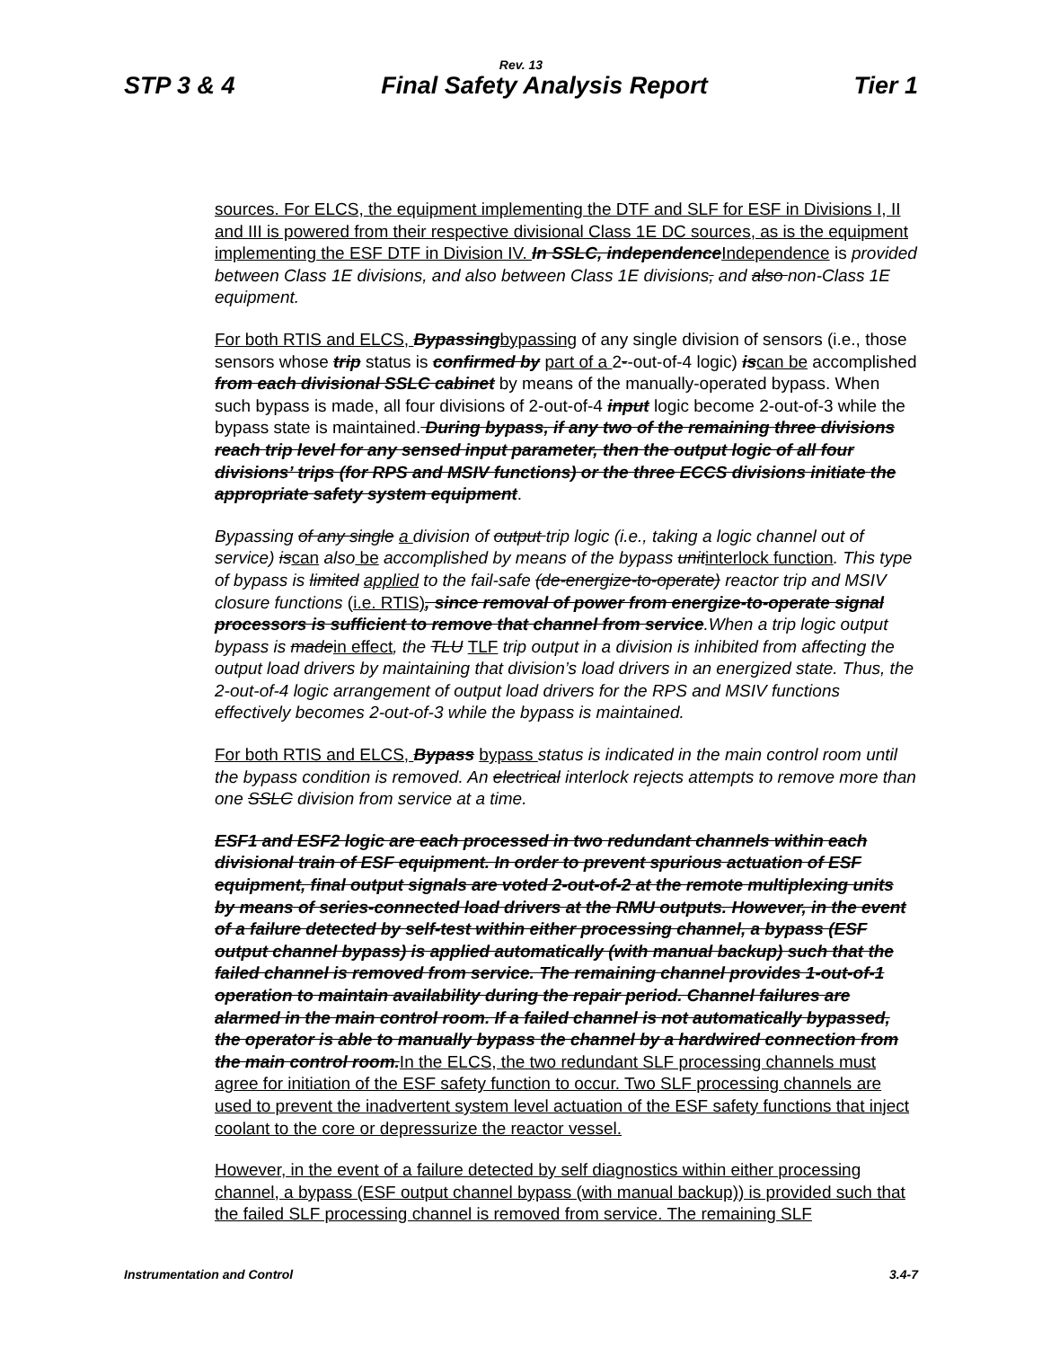Rev. 13
STP 3 & 4 Final Safety Analysis Report Tier 1
sources. For ELCS, the equipment implementing the DTF and SLF for ESF in Divisions I, II and III is powered from their respective divisional Class 1E DC sources, as is the equipment implementing the ESF DTF in Division IV. In SSLC, independenceIndependence is provided between Class 1E divisions, and also between Class 1E divisions, and also non-Class 1E equipment.
For both RTIS and ELCS, Bypassingbypassing of any single division of sensors (i.e., those sensors whose trip status is confirmed by part of a 2--out-of-4 logic) iscan be accomplished from each divisional SSLC cabinet by means of the manually-operated bypass. When such bypass is made, all four divisions of 2-out-of-4 input logic become 2-out-of-3 while the bypass state is maintained. During bypass, if any two of the remaining three divisions reach trip level for any sensed input parameter, then the output logic of all four divisions’ trips (for RPS and MSIV functions) or the three ECCS divisions initiate the appropriate safety system equipment.
Bypassing of any single a division of output trip logic (i.e., taking a logic channel out of service) iscan also be accomplished by means of the bypass unitinterlock function. This type of bypass is limited applied to the fail-safe (de-energize-to-operate) reactor trip and MSIV closure functions (i.e. RTIS), since removal of power from energize-to-operate signal processors is sufficient to remove that channel from service.When a trip logic output bypass is madein effect, the TLU TLF trip output in a division is inhibited from affecting the output load drivers by maintaining that division’s load drivers in an energized state. Thus, the 2-out-of-4 logic arrangement of output load drivers for the RPS and MSIV functions effectively becomes 2-out-of-3 while the bypass is maintained.
For both RTIS and ELCS, Bypass bypass status is indicated in the main control room until the bypass condition is removed. An electrical interlock rejects attempts to remove more than one SSLC division from service at a time.
ESF1 and ESF2 logic are each processed in two redundant channels within each divisional train of ESF equipment. In order to prevent spurious actuation of ESF equipment, final output signals are voted 2-out-of-2 at the remote multiplexing units by means of series-connected load drivers at the RMU outputs. However, in the event of a failure detected by self-test within either processing channel, a bypass (ESF output channel bypass) is applied automatically (with manual backup) such that the failed channel is removed from service. The remaining channel provides 1-out-of-1 operation to maintain availability during the repair period. Channel failures are alarmed in the main control room. If a failed channel is not automatically bypassed, the operator is able to manually bypass the channel by a hardwired connection from the main control room.In the ELCS, the two redundant SLF processing channels must agree for initiation of the ESF safety function to occur. Two SLF processing channels are used to prevent the inadvertent system level actuation of the ESF safety functions that inject coolant to the core or depressurize the reactor vessel.
However, in the event of a failure detected by self diagnostics within either processing channel, a bypass (ESF output channel bypass (with manual backup)) is provided such that the failed SLF processing channel is removed from service. The remaining SLF
Instrumentation and Control 3.4-7